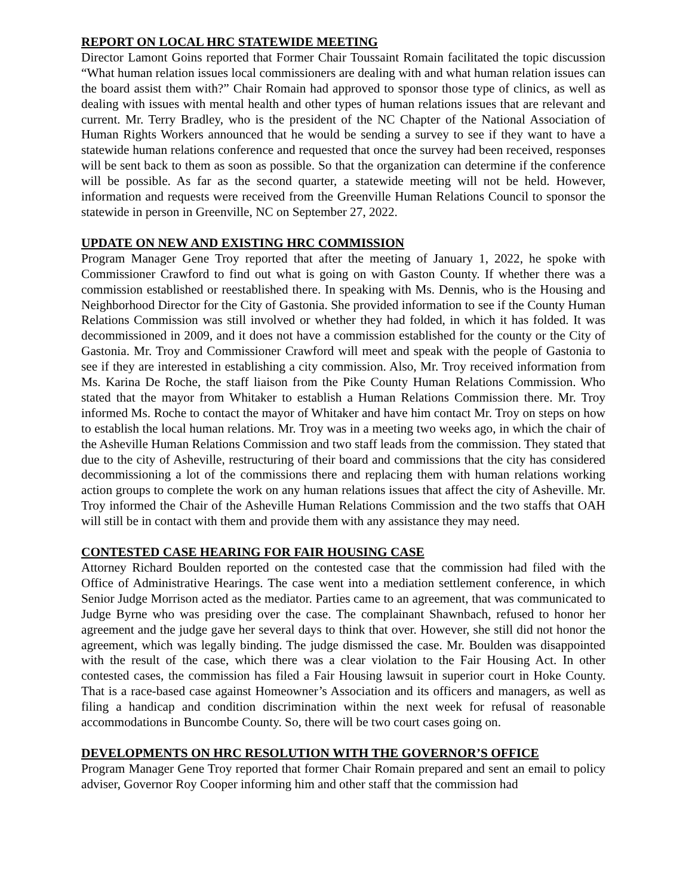REPORT ON LOCAL HRC STATEWIDE MEETING
Director Lamont Goins reported that Former Chair Toussaint Romain facilitated the topic discussion “What human relation issues local commissioners are dealing with and what human relation issues can the board assist them with?” Chair Romain had approved to sponsor those type of clinics, as well as dealing with issues with mental health and other types of human relations issues that are relevant and current. Mr. Terry Bradley, who is the president of the NC Chapter of the National Association of Human Rights Workers announced that he would be sending a survey to see if they want to have a statewide human relations conference and requested that once the survey had been received, responses will be sent back to them as soon as possible. So that the organization can determine if the conference will be possible. As far as the second quarter, a statewide meeting will not be held. However, information and requests were received from the Greenville Human Relations Council to sponsor the statewide in person in Greenville, NC on September 27, 2022.
UPDATE ON NEW AND EXISTING HRC COMMISSION
Program Manager Gene Troy reported that after the meeting of January 1, 2022, he spoke with Commissioner Crawford to find out what is going on with Gaston County. If whether there was a commission established or reestablished there. In speaking with Ms. Dennis, who is the Housing and Neighborhood Director for the City of Gastonia. She provided information to see if the County Human Relations Commission was still involved or whether they had folded, in which it has folded. It was decommissioned in 2009, and it does not have a commission established for the county or the City of Gastonia. Mr. Troy and Commissioner Crawford will meet and speak with the people of Gastonia to see if they are interested in establishing a city commission. Also, Mr. Troy received information from Ms. Karina De Roche, the staff liaison from the Pike County Human Relations Commission. Who stated that the mayor from Whitaker to establish a Human Relations Commission there. Mr. Troy informed Ms. Roche to contact the mayor of Whitaker and have him contact Mr. Troy on steps on how to establish the local human relations. Mr. Troy was in a meeting two weeks ago, in which the chair of the Asheville Human Relations Commission and two staff leads from the commission. They stated that due to the city of Asheville, restructuring of their board and commissions that the city has considered decommissioning a lot of the commissions there and replacing them with human relations working action groups to complete the work on any human relations issues that affect the city of Asheville. Mr. Troy informed the Chair of the Asheville Human Relations Commission and the two staffs that OAH will still be in contact with them and provide them with any assistance they may need.
CONTESTED CASE HEARING FOR FAIR HOUSING CASE
Attorney Richard Boulden reported on the contested case that the commission had filed with the Office of Administrative Hearings. The case went into a mediation settlement conference, in which Senior Judge Morrison acted as the mediator. Parties came to an agreement, that was communicated to Judge Byrne who was presiding over the case. The complainant Shawnbach, refused to honor her agreement and the judge gave her several days to think that over. However, she still did not honor the agreement, which was legally binding. The judge dismissed the case. Mr. Boulden was disappointed with the result of the case, which there was a clear violation to the Fair Housing Act. In other contested cases, the commission has filed a Fair Housing lawsuit in superior court in Hoke County. That is a race-based case against Homeowner’s Association and its officers and managers, as well as filing a handicap and condition discrimination within the next week for refusal of reasonable accommodations in Buncombe County. So, there will be two court cases going on.
DEVELOPMENTS ON HRC RESOLUTION WITH THE GOVERNOR’S OFFICE
Program Manager Gene Troy reported that former Chair Romain prepared and sent an email to policy adviser, Governor Roy Cooper informing him and other staff that the commission had